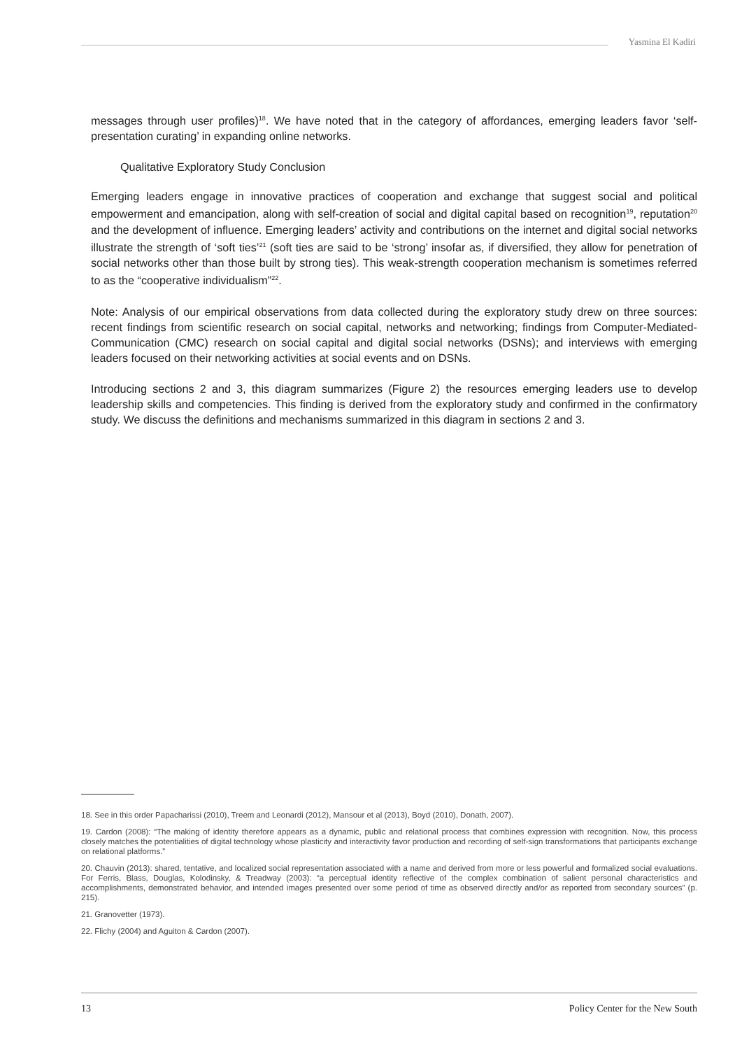Yasmina El Kadiri
messages through user profiles)<sup>18</sup>. We have noted that in the category of affordances, emerging leaders favor ‘self-presentation curating’ in expanding online networks.
Qualitative Exploratory Study Conclusion
Emerging leaders engage in innovative practices of cooperation and exchange that suggest social and political empowerment and emancipation, along with self-creation of social and digital capital based on recognition<sup>19</sup>, reputation<sup>20</sup> and the development of influence. Emerging leaders’ activity and contributions on the internet and digital social networks illustrate the strength of ‘soft ties’<sup>21</sup> (soft ties are said to be ‘strong’ insofar as, if diversified, they allow for penetration of social networks other than those built by strong ties). This weak-strength cooperation mechanism is sometimes referred to as the “cooperative individualism”<sup>22</sup>.
Note: Analysis of our empirical observations from data collected during the exploratory study drew on three sources: recent findings from scientific research on social capital, networks and networking; findings from Computer-Mediated-Communication (CMC) research on social capital and digital social networks (DSNs); and interviews with emerging leaders focused on their networking activities at social events and on DSNs.
Introducing sections 2 and 3, this diagram summarizes (Figure 2) the resources emerging leaders use to develop leadership skills and competencies. This finding is derived from the exploratory study and confirmed in the confirmatory study. We discuss the definitions and mechanisms summarized in this diagram in sections 2 and 3.
18. See in this order Papacharissi (2010), Treem and Leonardi (2012), Mansour et al (2013), Boyd (2010), Donath, 2007).
19. Cardon (2008): “The making of identity therefore appears as a dynamic, public and relational process that combines expression with recognition. Now, this process closely matches the potentialities of digital technology whose plasticity and interactivity favor production and recording of self-sign transformations that participants exchange on relational platforms.”
20. Chauvin (2013): shared, tentative, and localized social representation associated with a name and derived from more or less powerful and formalized social evaluations. For Ferris, Blass, Douglas, Kolodinsky, & Treadway (2003): “a perceptual identity reflective of the complex combination of salient personal characteristics and accomplishments, demonstrated behavior, and intended images presented over some period of time as observed directly and/or as reported from secondary sources” (p. 215).
21. Granovetter (1973).
22. Flichy (2004) and Aguiton & Cardon (2007).
13 Policy Center for the New South